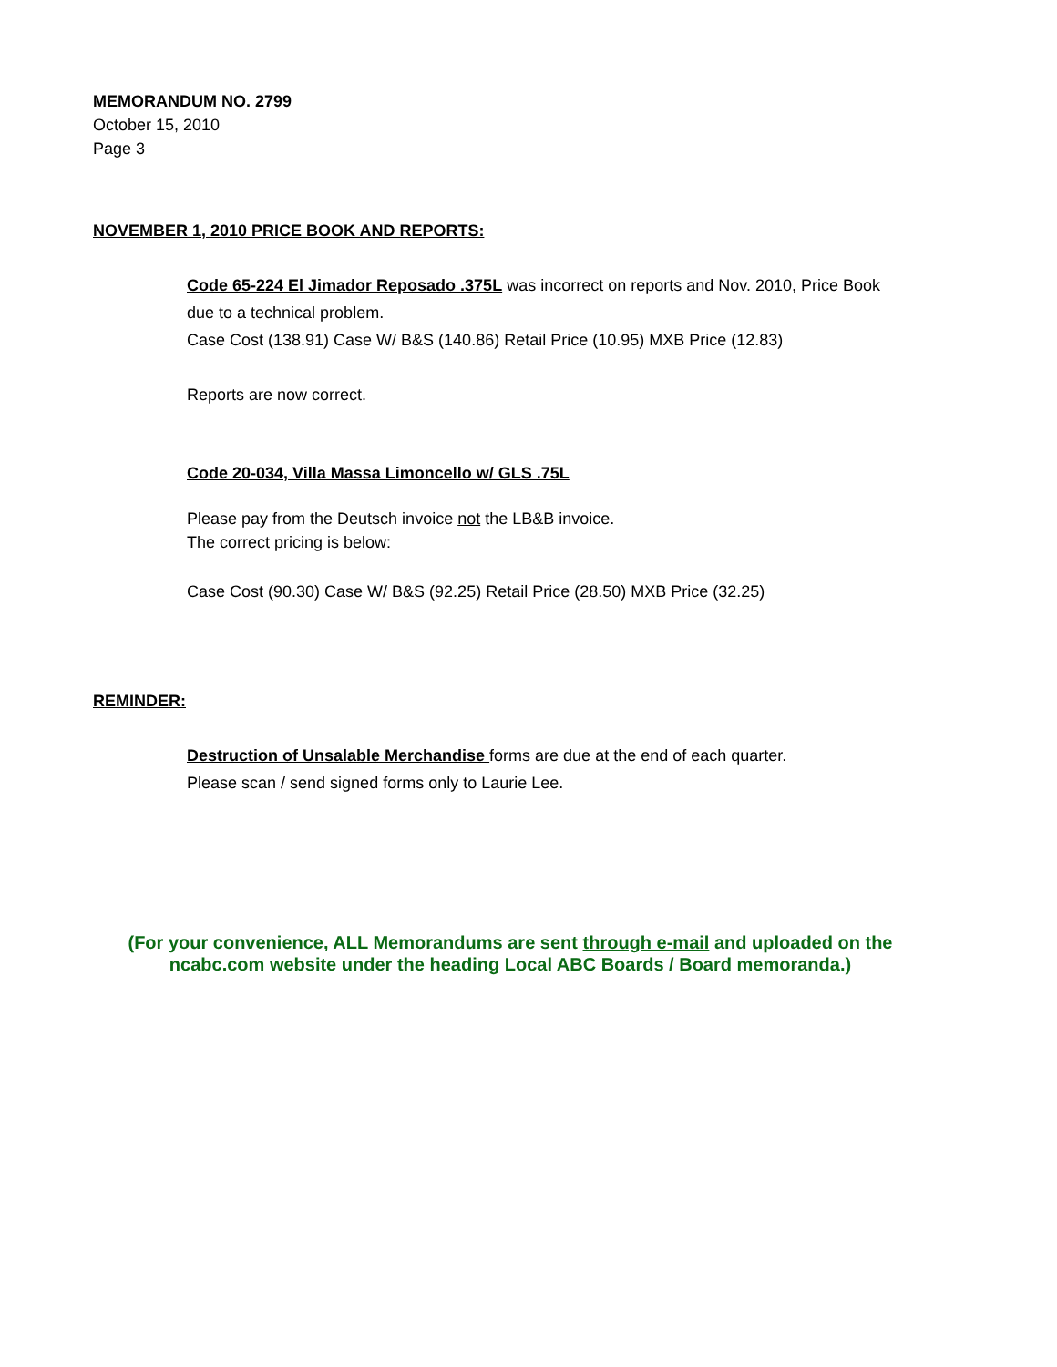MEMORANDUM NO. 2799
October 15, 2010
Page 3
NOVEMBER 1, 2010 PRICE BOOK AND REPORTS:
Code 65-224 El Jimador Reposado .375L was incorrect on reports and Nov. 2010, Price Book
due to a technical problem.
Case Cost (138.91) Case W/ B&S (140.86) Retail Price (10.95) MXB Price (12.83)
Reports are now correct.
Code 20-034, Villa Massa Limoncello w/ GLS .75L
Please pay from the Deutsch invoice not the LB&B invoice.
The correct pricing is below:
Case Cost (90.30) Case W/ B&S (92.25) Retail Price (28.50) MXB Price (32.25)
REMINDER:
Destruction of Unsalable Merchandise forms are due at the end of each quarter.
Please scan / send signed forms only to Laurie Lee.
(For your convenience, ALL Memorandums are sent through e-mail and uploaded on the
ncabc.com website under the heading Local ABC Boards / Board memoranda.)